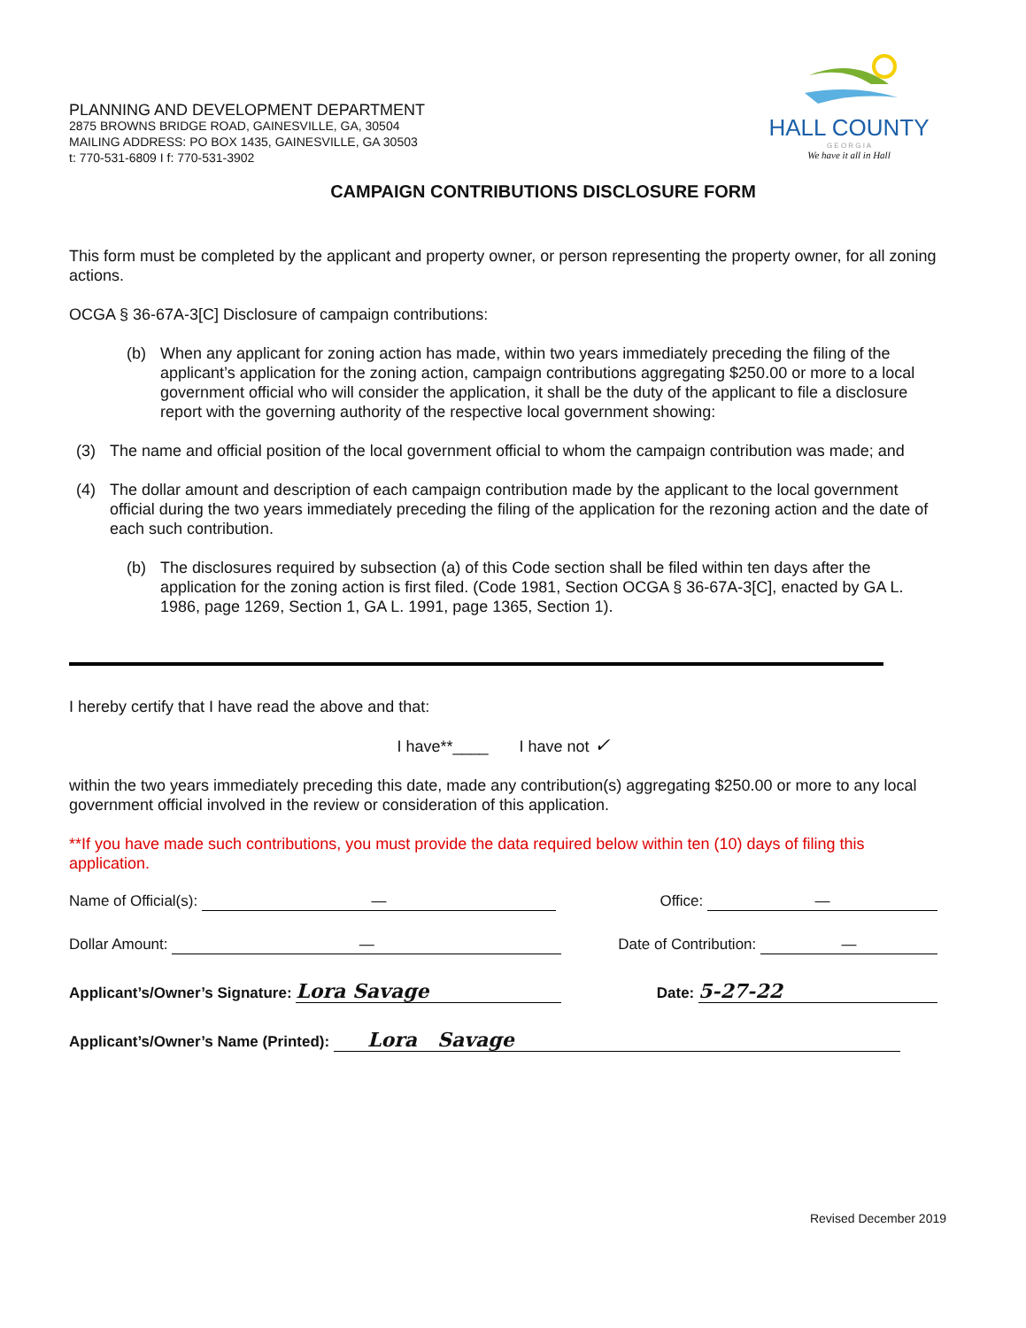PLANNING AND DEVELOPMENT DEPARTMENT
2875 BROWNS BRIDGE ROAD, GAINESVILLE, GA, 30504
MAILING ADDRESS: PO BOX 1435, GAINESVILLE, GA 30503
t: 770-531-6809 I f: 770-531-3902
HALL COUNTY
G E O R G I A
We have it all in Hall
CAMPAIGN CONTRIBUTIONS DISCLOSURE FORM
This form must be completed by the applicant and property owner, or person representing the property owner, for all zoning actions.
OCGA § 36-67A-3[C] Disclosure of campaign contributions:
(b) When any applicant for zoning action has made, within two years immediately preceding the filing of the applicant’s application for the zoning action, campaign contributions aggregating $250.00 or more to a local government official who will consider the application, it shall be the duty of the applicant to file a disclosure report with the governing authority of the respective local government showing:
(3) The name and official position of the local government official to whom the campaign contribution was made; and
(4) The dollar amount and description of each campaign contribution made by the applicant to the local government official during the two years immediately preceding the filing of the application for the rezoning action and the date of each such contribution.
(b) The disclosures required by subsection (a) of this Code section shall be filed within ten days after the application for the zoning action is first filed. (Code 1981, Section OCGA § 36-67A-3[C], enacted by GA L. 1986, page 1269, Section 1, GA L. 1991, page 1365, Section 1).
I hereby certify that I have read the above and that:
I have**____ I have not ✓
within the two years immediately preceding this date, made any contribution(s) aggregating $250.00 or more to any local government official involved in the review or consideration of this application.
**If you have made such contributions, you must provide the data required below within ten (10) days of filing this application.
Name of Official(s): — Office: —
Dollar Amount: — Date of Contribution: —
Applicant’s/Owner’s Signature: Lora Savage Date: 5-27-22
Applicant’s/Owner’s Name (Printed): Lora Savage
Revised December 2019